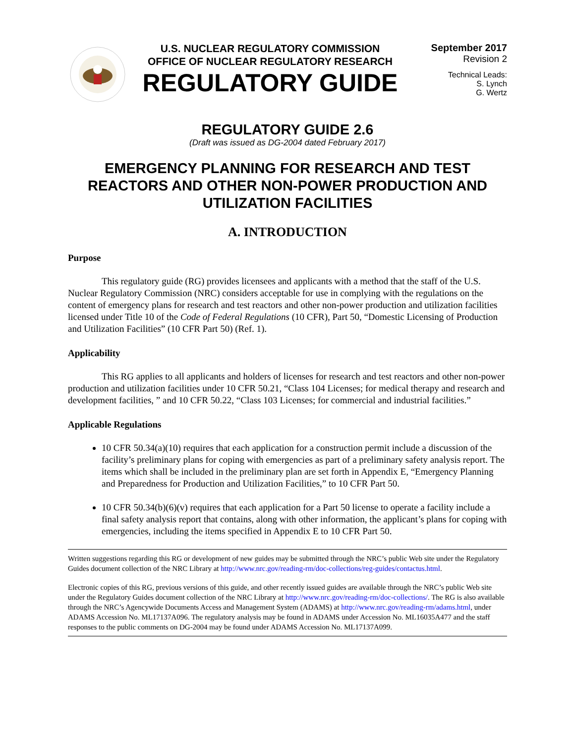U.S. NUCLEAR REGULATORY COMMISSION
OFFICE OF NUCLEAR REGULATORY RESEARCH
REGULATORY GUIDE
September 2017
Revision 2
Technical Leads:
S. Lynch
G. Wertz
REGULATORY GUIDE 2.6
(Draft was issued as DG-2004 dated February 2017)
EMERGENCY PLANNING FOR RESEARCH AND TEST REACTORS AND OTHER NON-POWER PRODUCTION AND UTILIZATION FACILITIES
A. INTRODUCTION
Purpose
This regulatory guide (RG) provides licensees and applicants with a method that the staff of the U.S. Nuclear Regulatory Commission (NRC) considers acceptable for use in complying with the regulations on the content of emergency plans for research and test reactors and other non-power production and utilization facilities licensed under Title 10 of the Code of Federal Regulations (10 CFR), Part 50, “Domestic Licensing of Production and Utilization Facilities” (10 CFR Part 50) (Ref. 1).
Applicability
This RG applies to all applicants and holders of licenses for research and test reactors and other non-power production and utilization facilities under 10 CFR 50.21, “Class 104 Licenses; for medical therapy and research and development facilities, ” and 10 CFR 50.22, “Class 103 Licenses; for commercial and industrial facilities.”
Applicable Regulations
10 CFR 50.34(a)(10) requires that each application for a construction permit include a discussion of the facility’s preliminary plans for coping with emergencies as part of a preliminary safety analysis report. The items which shall be included in the preliminary plan are set forth in Appendix E, “Emergency Planning and Preparedness for Production and Utilization Facilities,” to 10 CFR Part 50.
10 CFR 50.34(b)(6)(v) requires that each application for a Part 50 license to operate a facility include a final safety analysis report that contains, along with other information, the applicant’s plans for coping with emergencies, including the items specified in Appendix E to 10 CFR Part 50.
Written suggestions regarding this RG or development of new guides may be submitted through the NRC’s public Web site under the Regulatory Guides document collection of the NRC Library at http://www.nrc.gov/reading-rm/doc-collections/reg-guides/contactus.html.
Electronic copies of this RG, previous versions of this guide, and other recently issued guides are available through the NRC’s public Web site under the Regulatory Guides document collection of the NRC Library at http://www.nrc.gov/reading-rm/doc-collections/. The RG is also available through the NRC’s Agencywide Documents Access and Management System (ADAMS) at http://www.nrc.gov/reading-rm/adams.html, under ADAMS Accession No. ML17137A096. The regulatory analysis may be found in ADAMS under Accession No. ML16035A477 and the staff responses to the public comments on DG-2004 may be found under ADAMS Accession No. ML17137A099.